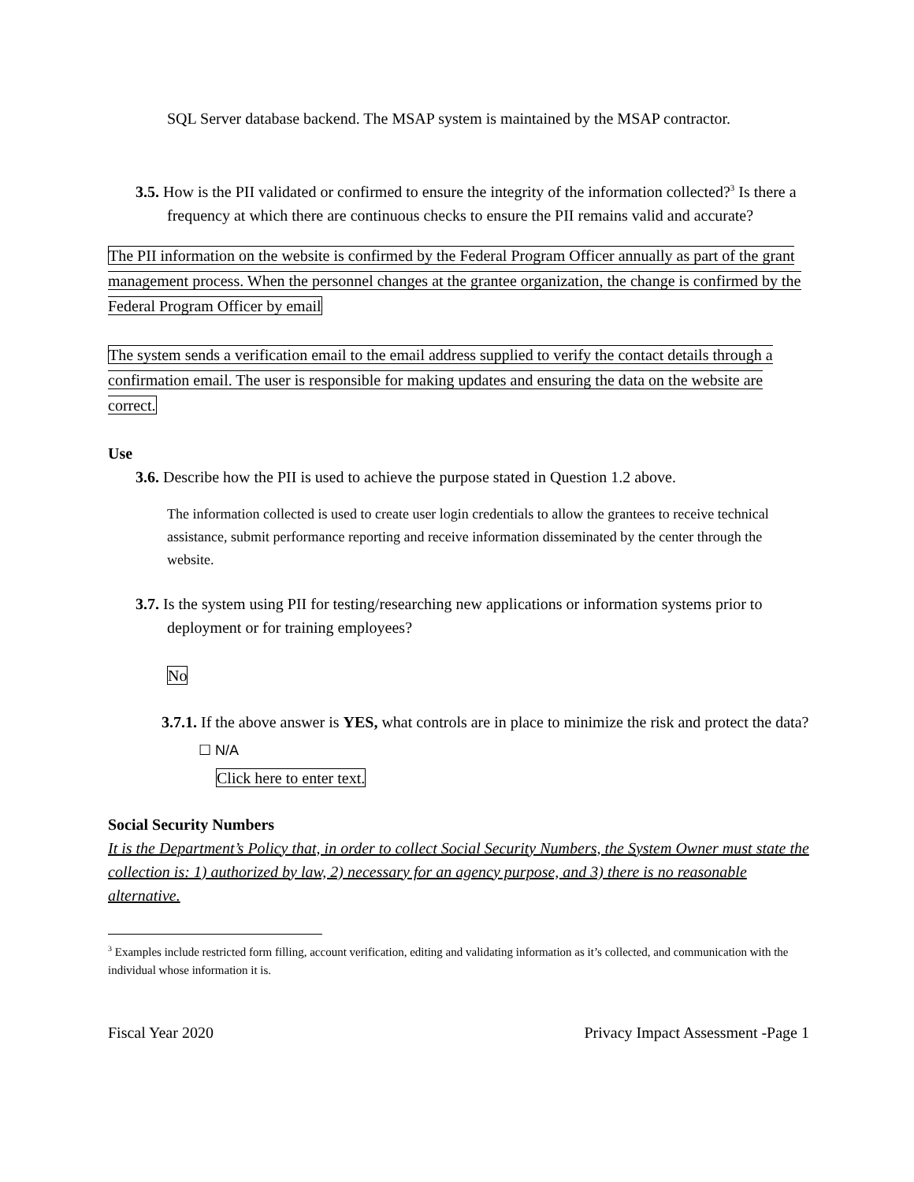SQL Server database backend. The MSAP system is maintained by the MSAP contractor.
3.5. How is the PII validated or confirmed to ensure the integrity of the information collected?<sup>3</sup> Is there a frequency at which there are continuous checks to ensure the PII remains valid and accurate?
The PII information on the website is confirmed by the Federal Program Officer annually as part of the grant management process. When the personnel changes at the grantee organization, the change is confirmed by the Federal Program Officer by email
The system sends a verification email to the email address supplied to verify the contact details through a confirmation email. The user is responsible for making updates and ensuring the data on the website are correct.
Use
3.6. Describe how the PII is used to achieve the purpose stated in Question 1.2 above.
The information collected is used to create user login credentials to allow the grantees to receive technical assistance, submit performance reporting and receive information disseminated by the center through the website.
3.7. Is the system using PII for testing/researching new applications or information systems prior to deployment or for training employees?
No
3.7.1. If the above answer is YES, what controls are in place to minimize the risk and protect the data?
☐ N/A
Click here to enter text.
Social Security Numbers
It is the Department’s Policy that, in order to collect Social Security Numbers, the System Owner must state the collection is: 1) authorized by law, 2) necessary for an agency purpose, and 3) there is no reasonable alternative.
<sup>3</sup> Examples include restricted form filling, account verification, editing and validating information as it’s collected, and communication with the individual whose information it is.
Fiscal Year 2020 Privacy Impact Assessment -Page 1